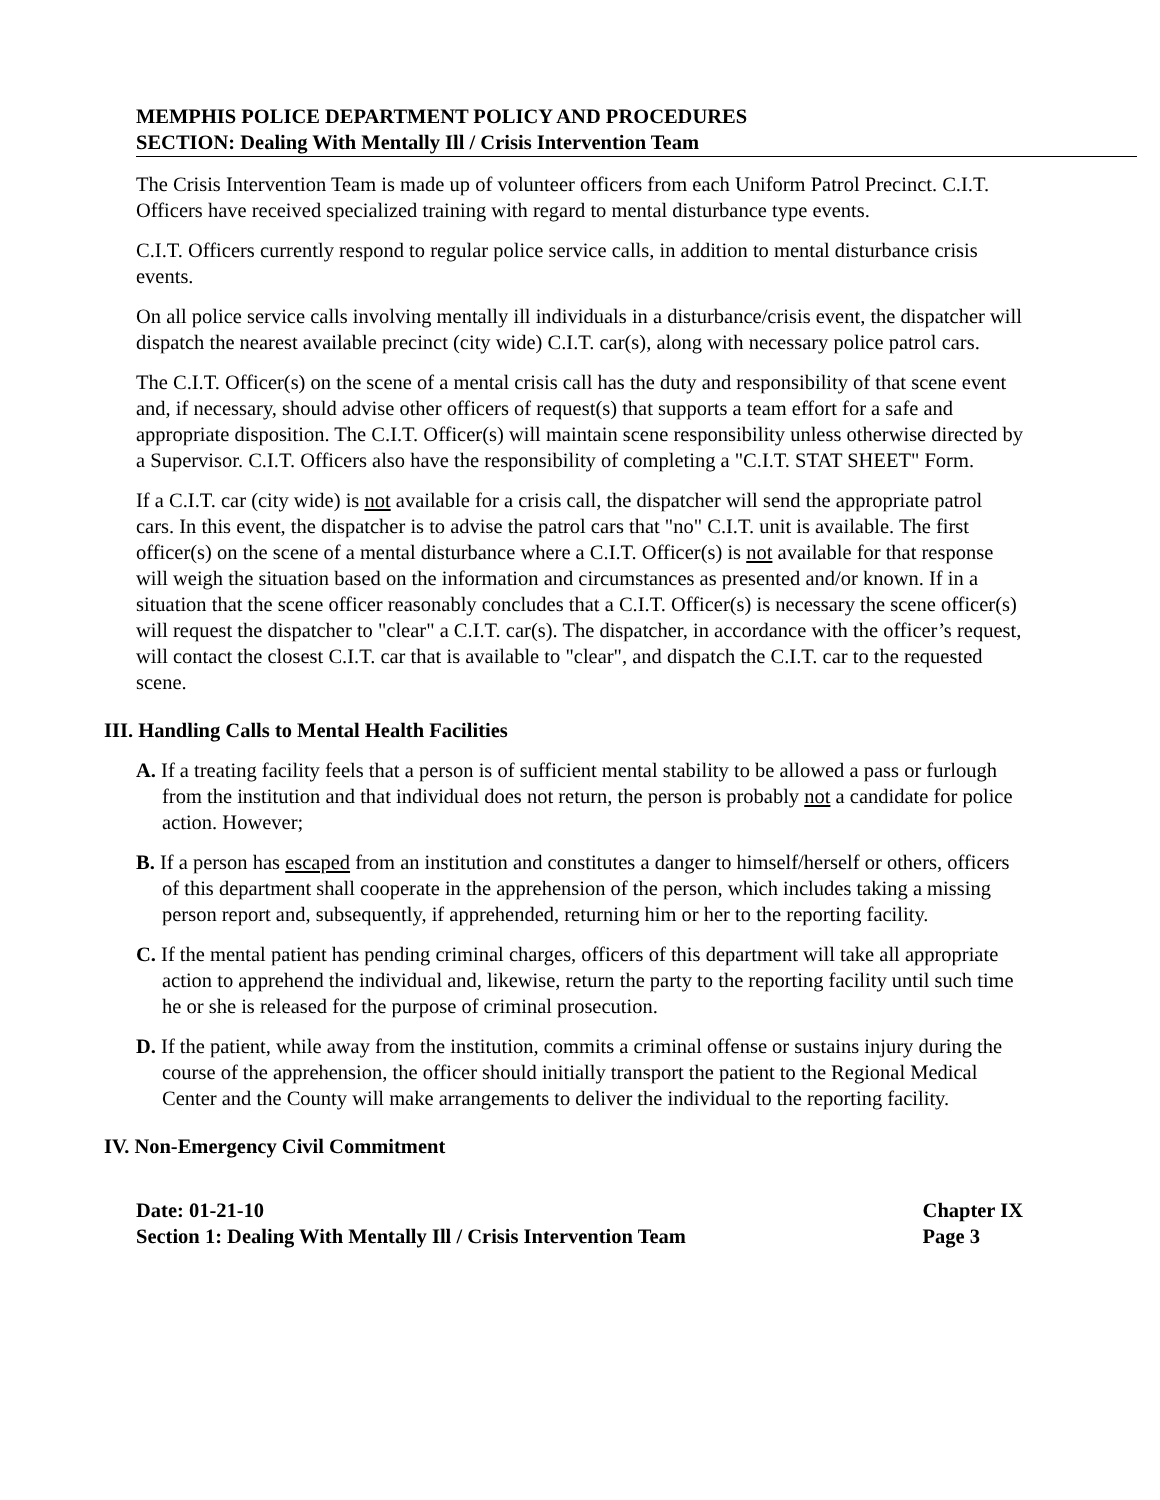MEMPHIS POLICE DEPARTMENT POLICY AND PROCEDURES
SECTION: Dealing With Mentally Ill / Crisis Intervention Team
The Crisis Intervention Team is made up of volunteer officers from each Uniform Patrol Precinct. C.I.T. Officers have received specialized training with regard to mental disturbance type events.
C.I.T. Officers currently respond to regular police service calls, in addition to mental disturbance crisis events.
On all police service calls involving mentally ill individuals in a disturbance/crisis event, the dispatcher will dispatch the nearest available precinct (city wide) C.I.T. car(s), along with necessary police patrol cars.
The C.I.T. Officer(s) on the scene of a mental crisis call has the duty and responsibility of that scene event and, if necessary, should advise other officers of request(s) that supports a team effort for a safe and appropriate disposition. The C.I.T. Officer(s) will maintain scene responsibility unless otherwise directed by a Supervisor. C.I.T. Officers also have the responsibility of completing a "C.I.T. STAT SHEET" Form.
If a C.I.T. car (city wide) is not available for a crisis call, the dispatcher will send the appropriate patrol cars. In this event, the dispatcher is to advise the patrol cars that "no" C.I.T. unit is available. The first officer(s) on the scene of a mental disturbance where a C.I.T. Officer(s) is not available for that response will weigh the situation based on the information and circumstances as presented and/or known. If in a situation that the scene officer reasonably concludes that a C.I.T. Officer(s) is necessary the scene officer(s) will request the dispatcher to "clear" a C.I.T. car(s). The dispatcher, in accordance with the officer’s request, will contact the closest C.I.T. car that is available to "clear", and dispatch the C.I.T. car to the requested scene.
III. Handling Calls to Mental Health Facilities
A. If a treating facility feels that a person is of sufficient mental stability to be allowed a pass or furlough from the institution and that individual does not return, the person is probably not a candidate for police action. However;
B. If a person has escaped from an institution and constitutes a danger to himself/herself or others, officers of this department shall cooperate in the apprehension of the person, which includes taking a missing person report and, subsequently, if apprehended, returning him or her to the reporting facility.
C. If the mental patient has pending criminal charges, officers of this department will take all appropriate action to apprehend the individual and, likewise, return the party to the reporting facility until such time he or she is released for the purpose of criminal prosecution.
D. If the patient, while away from the institution, commits a criminal offense or sustains injury during the course of the apprehension, the officer should initially transport the patient to the Regional Medical Center and the County will make arrangements to deliver the individual to the reporting facility.
IV. Non-Emergency Civil Commitment
Date: 01-21-10
Section 1: Dealing With Mentally Ill / Crisis Intervention Team
Chapter IX
Page 3